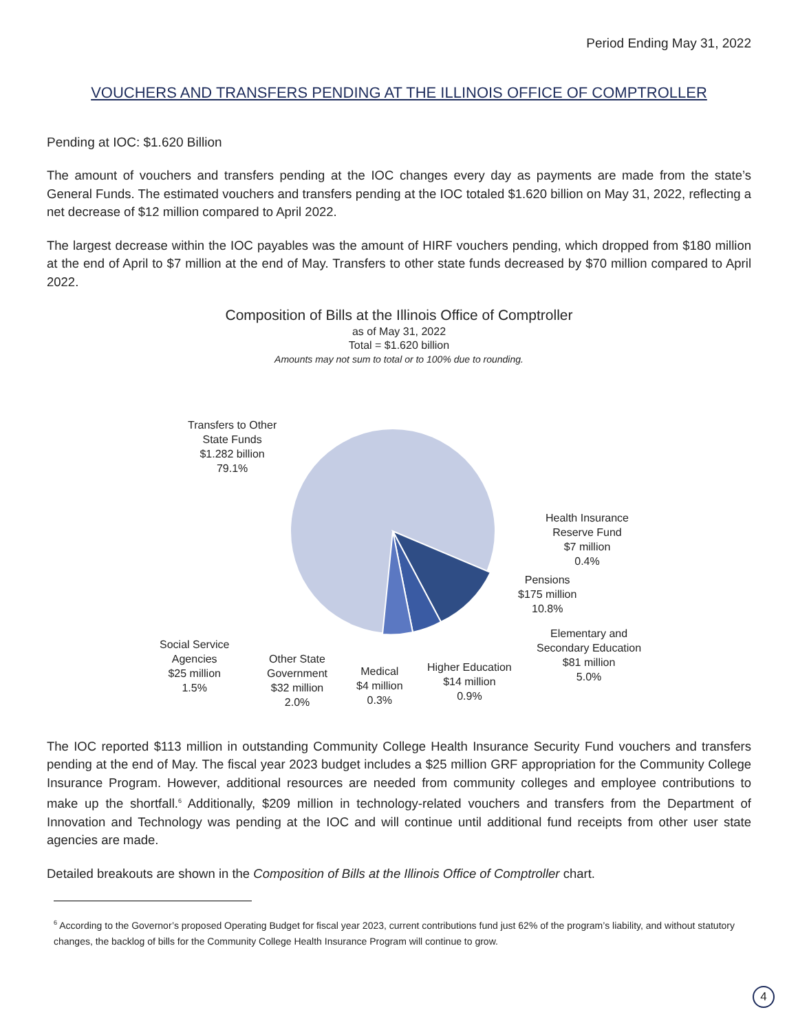Period Ending May 31, 2022
VOUCHERS AND TRANSFERS PENDING AT THE ILLINOIS OFFICE OF COMPTROLLER
Pending at IOC: $1.620 Billion
The amount of vouchers and transfers pending at the IOC changes every day as payments are made from the state’s General Funds. The estimated vouchers and transfers pending at the IOC totaled $1.620 billion on May 31, 2022, reflecting a net decrease of $12 million compared to April 2022.
The largest decrease within the IOC payables was the amount of HIRF vouchers pending, which dropped from $180 million at the end of April to $7 million at the end of May. Transfers to other state funds decreased by $70 million compared to April 2022.
Composition of Bills at the Illinois Office of Comptroller
as of May 31, 2022
Total = $1.620 billion
Amounts may not sum to total or to 100% due to rounding.
Transfers to Other
State Funds
$1.282 billion
79.1%
Health Insurance
Reserve Fund
$7 million
0.4%
Pensions
$175 million
10.8%
Elementary and
Secondary Education
$81 million
5.0%
Social Service
Agencies
$25 million
1.5%
Other State
Government
$32 million
2.0%
Medical
$4 million
0.3%
Higher Education
$14 million
0.9%
The IOC reported $113 million in outstanding Community College Health Insurance Security Fund vouchers and transfers pending at the end of May. The fiscal year 2023 budget includes a $25 million GRF appropriation for the Community College Insurance Program. However, additional resources are needed from community colleges and employee contributions to make up the shortfall.<sup>6</sup> Additionally, $209 million in technology-related vouchers and transfers from the Department of Innovation and Technology was pending at the IOC and will continue until additional fund receipts from other user state agencies are made.
Detailed breakouts are shown in the Composition of Bills at the Illinois Office of Comptroller chart.
<sup>6</sup> According to the Governor’s proposed Operating Budget for fiscal year 2023, current contributions fund just 62% of the program’s liability, and without statutory changes, the backlog of bills for the Community College Health Insurance Program will continue to grow.
4